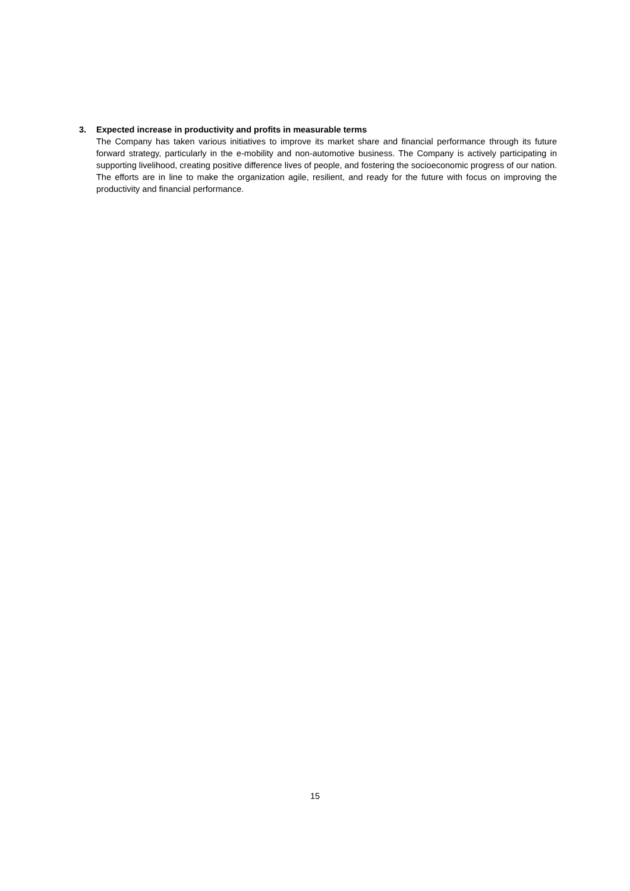3. Expected increase in productivity and profits in measurable terms
The Company has taken various initiatives to improve its market share and financial performance through its future forward strategy, particularly in the e-mobility and non-automotive business. The Company is actively participating in supporting livelihood, creating positive difference lives of people, and fostering the socioeconomic progress of our nation. The efforts are in line to make the organization agile, resilient, and ready for the future with focus on improving the productivity and financial performance.
15